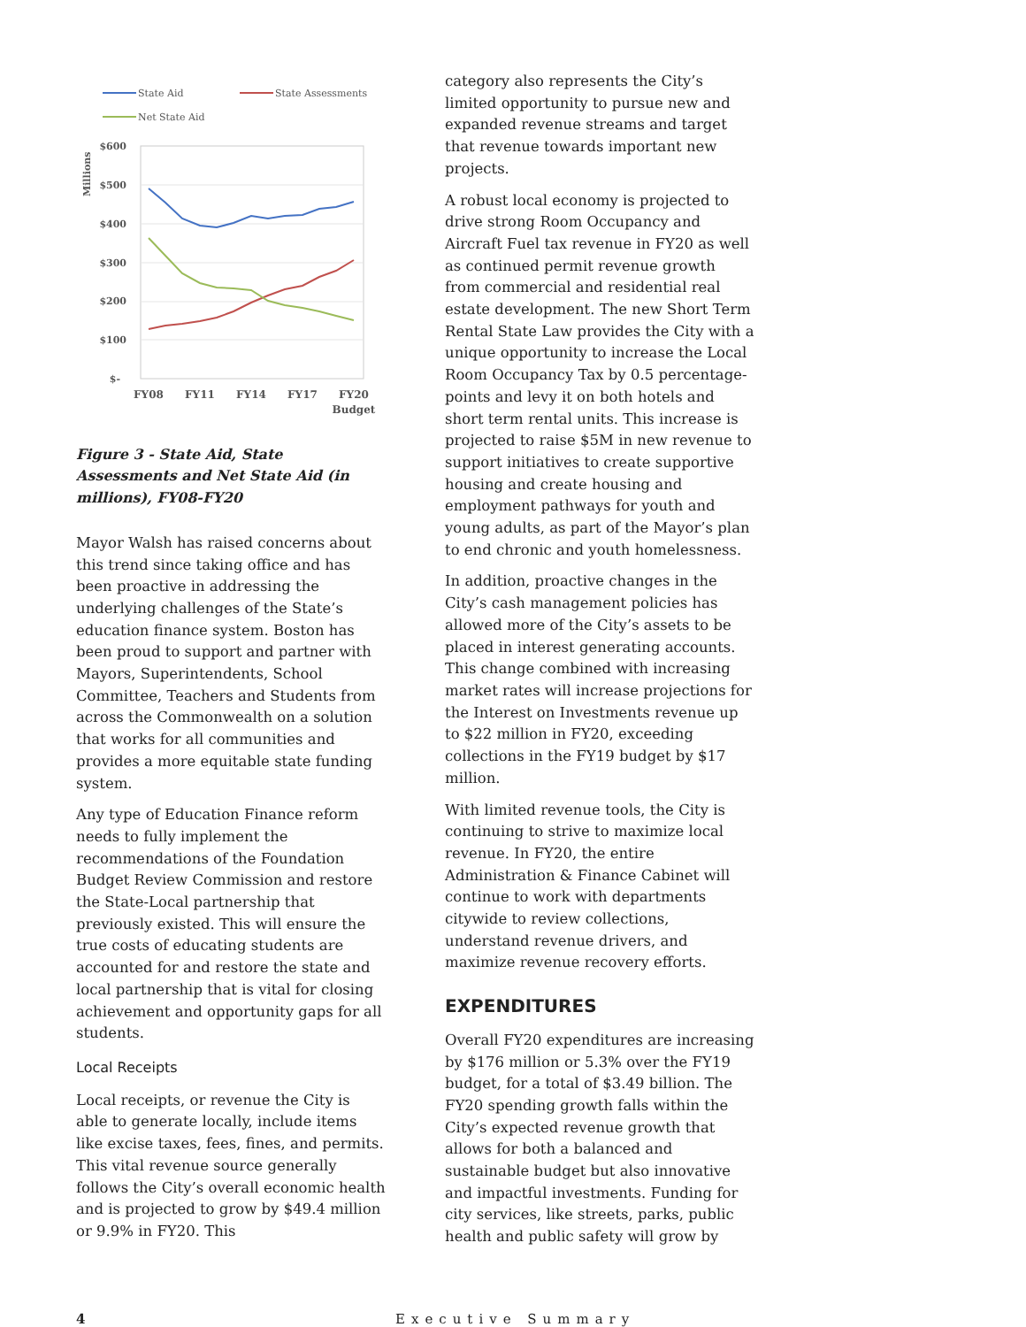State Aid
State Assessments
Net State Aid
Millions
$600
$500
$400
$300
$200
$100
$-
FY08
FY11
FY14
FY17
FY20
Budget
Figure 3 - State Aid, State Assessments and Net State Aid (in millions), FY08-FY20
Mayor Walsh has raised concerns about this trend since taking office and has been proactive in addressing the underlying challenges of the State’s education finance system. Boston has been proud to support and partner with Mayors, Superintendents, School Committee, Teachers and Students from across the Commonwealth on a solution that works for all communities and provides a more equitable state funding system.
Any type of Education Finance reform needs to fully implement the recommendations of the Foundation Budget Review Commission and restore the State-Local partnership that previously existed. This will ensure the true costs of educating students are accounted for and restore the state and local partnership that is vital for closing achievement and opportunity gaps for all students.
Local Receipts
Local receipts, or revenue the City is able to generate locally, include items like excise taxes, fees, fines, and permits. This vital revenue source generally follows the City’s overall economic health and is projected to grow by $49.4 million or 9.9% in FY20. This
category also represents the City’s limited opportunity to pursue new and expanded revenue streams and target that revenue towards important new projects.
A robust local economy is projected to drive strong Room Occupancy and Aircraft Fuel tax revenue in FY20 as well as continued permit revenue growth from commercial and residential real estate development. The new Short Term Rental State Law provides the City with a unique opportunity to increase the Local Room Occupancy Tax by 0.5 percentage-points and levy it on both hotels and short term rental units. This increase is projected to raise $5M in new revenue to support initiatives to create supportive housing and create housing and employment pathways for youth and young adults, as part of the Mayor’s plan to end chronic and youth homelessness.
In addition, proactive changes in the City’s cash management policies has allowed more of the City’s assets to be placed in interest generating accounts. This change combined with increasing market rates will increase projections for the Interest on Investments revenue up to $22 million in FY20, exceeding collections in the FY19 budget by $17 million.
With limited revenue tools, the City is continuing to strive to maximize local revenue. In FY20, the entire Administration & Finance Cabinet will continue to work with departments citywide to review collections, understand revenue drivers, and maximize revenue recovery efforts.
EXPENDITURES
Overall FY20 expenditures are increasing by $176 million or 5.3% over the FY19 budget, for a total of $3.49 billion. The FY20 spending growth falls within the City’s expected revenue growth that allows for both a balanced and sustainable budget but also innovative and impactful investments. Funding for city services, like streets, parks, public health and public safety will grow by
4 Executive Summary